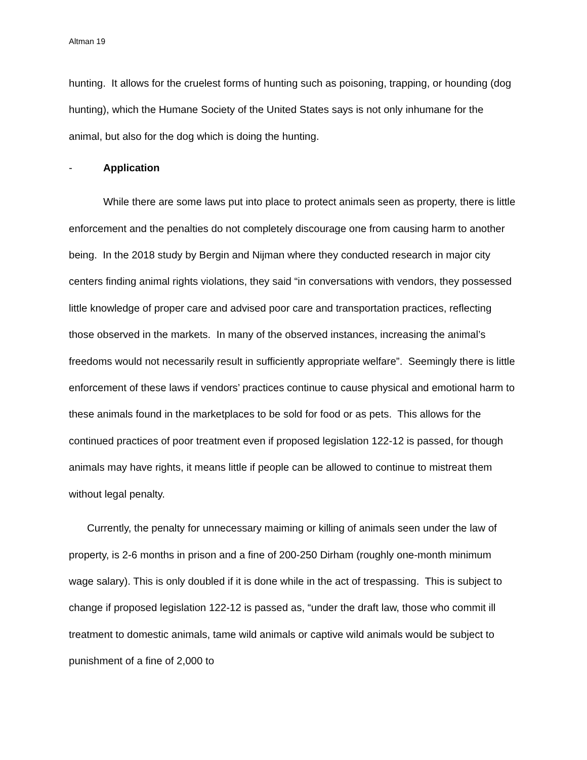Altman 19
hunting. It allows for the cruelest forms of hunting such as poisoning, trapping, or hounding (dog hunting), which the Humane Society of the United States says is not only inhumane for the animal, but also for the dog which is doing the hunting.
- Application
While there are some laws put into place to protect animals seen as property, there is little enforcement and the penalties do not completely discourage one from causing harm to another being. In the 2018 study by Bergin and Nijman where they conducted research in major city centers finding animal rights violations, they said “in conversations with vendors, they possessed little knowledge of proper care and advised poor care and transportation practices, reflecting those observed in the markets. In many of the observed instances, increasing the animal’s freedoms would not necessarily result in sufficiently appropriate welfare”. Seemingly there is little enforcement of these laws if vendors’ practices continue to cause physical and emotional harm to these animals found in the marketplaces to be sold for food or as pets. This allows for the continued practices of poor treatment even if proposed legislation 122-12 is passed, for though animals may have rights, it means little if people can be allowed to continue to mistreat them without legal penalty.
Currently, the penalty for unnecessary maiming or killing of animals seen under the law of property, is 2-6 months in prison and a fine of 200-250 Dirham (roughly one-month minimum wage salary). This is only doubled if it is done while in the act of trespassing. This is subject to change if proposed legislation 122-12 is passed as, “under the draft law, those who commit ill treatment to domestic animals, tame wild animals or captive wild animals would be subject to punishment of a fine of 2,000 to